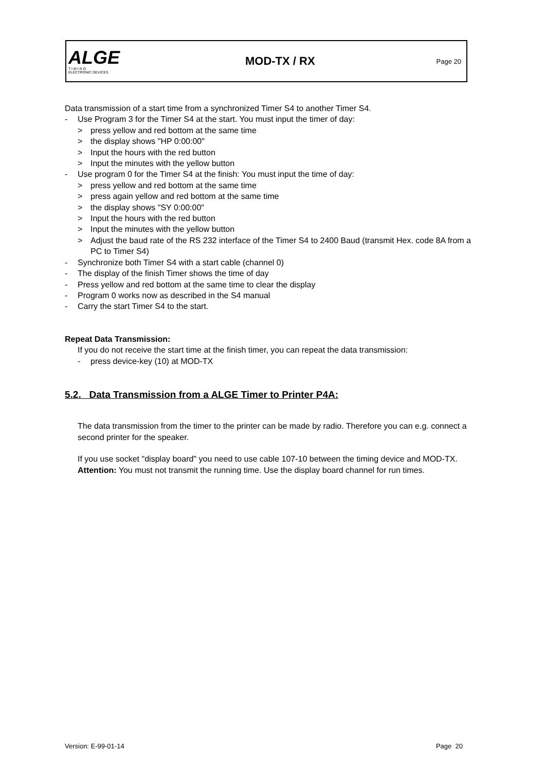ALGE
T I M I N G
ELECTRONIC DEVICES
MOD-TX / RX
Page 20
Data transmission of a start time from a synchronized Timer S4 to another Timer S4.
- Use Program 3 for the Timer S4 at the start. You must input the timer of day:
> press yellow and red bottom at the same time
> the display shows "HP 0:00:00"
> Input the hours with the red button
> Input the minutes with the yellow button
- Use program 0 for the Timer S4 at the finish: You must input the time of day:
> press yellow and red bottom at the same time
> press again yellow and red bottom at the same time
> the display shows "SY 0:00:00"
> Input the hours with the red button
> Input the minutes with the yellow button
> Adjust the baud rate of the RS 232 interface of the Timer S4 to 2400 Baud (transmit Hex. code 8A from a PC to Timer S4)
- Synchronize both Timer S4 with a start cable (channel 0)
- The display of the finish Timer shows the time of day
- Press yellow and red bottom at the same time to clear the display
- Program 0 works now as described in the S4 manual
- Carry the start Timer S4 to the start.
Repeat Data Transmission:
If you do not receive the start time at the finish timer, you can repeat the data transmission:
- press device-key (10) at MOD-TX
5.2. Data Transmission from a ALGE Timer to Printer P4A:
The data transmission from the timer to the printer can be made by radio. Therefore you can e.g. connect a second printer for the speaker.
If you use socket "display board" you need to use cable 107-10 between the timing device and MOD-TX.
Attention: You must not transmit the running time. Use the display board channel for run times.
Version: E-99-01-14 Page 20